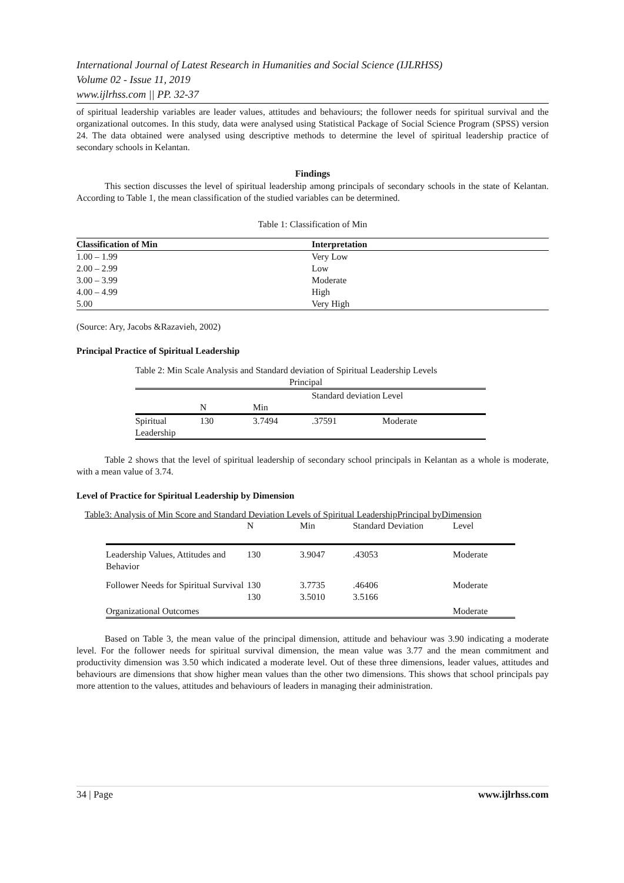International Journal of Latest Research in Humanities and Social Science (IJLRHSS)
Volume 02 - Issue 11, 2019
www.ijlrhss.com || PP. 32-37
of spiritual leadership variables are leader values, attitudes and behaviours; the follower needs for spiritual survival and the organizational outcomes. In this study, data were analysed using Statistical Package of Social Science Program (SPSS) version 24. The data obtained were analysed using descriptive methods to determine the level of spiritual leadership practice of secondary schools in Kelantan.
Findings
This section discusses the level of spiritual leadership among principals of secondary schools in the state of Kelantan. According to Table 1, the mean classification of the studied variables can be determined.
Table 1: Classification of Min
| Classification of Min | Interpretation |
| --- | --- |
| 1.00 – 1.99 | Very Low |
| 2.00 – 2.99 | Low |
| 3.00 – 3.99 | Moderate |
| 4.00 – 4.99 | High |
| 5.00 | Very High |
(Source: Ary, Jacobs &Razavieh, 2002)
Principal Practice of Spiritual Leadership
Table 2: Min Scale Analysis and Standard deviation of Spiritual Leadership Levels
Principal
| | N | Min | Standard deviation | Level |
| Spiritual Leadership | 130 | 3.7494 | .37591 | Moderate |
Table 2 shows that the level of spiritual leadership of secondary school principals in Kelantan as a whole is moderate, with a mean value of 3.74.
Level of Practice for Spiritual Leadership by Dimension
Table3: Analysis of Min Score and Standard Deviation Levels of Spiritual LeadershipPrincipal byDimension
| | N | Min | Standard Deviation | Level |
| Leadership Values, Attitudes and Behavior | 130 | 3.9047 | .43053 | Moderate |
| Follower Needs for Spiritual Survival | 130 | 3.7735 | .46406 | Moderate |
| Organizational Outcomes | 130 | 3.5010 | 3.5166 | Moderate |
Based on Table 3, the mean value of the principal dimension, attitude and behaviour was 3.90 indicating a moderate level. For the follower needs for spiritual survival dimension, the mean value was 3.77 and the mean commitment and productivity dimension was 3.50 which indicated a moderate level. Out of these three dimensions, leader values, attitudes and behaviours are dimensions that show higher mean values than the other two dimensions. This shows that school principals pay more attention to the values, attitudes and behaviours of leaders in managing their administration.
34 | Page www.ijlrhss.com